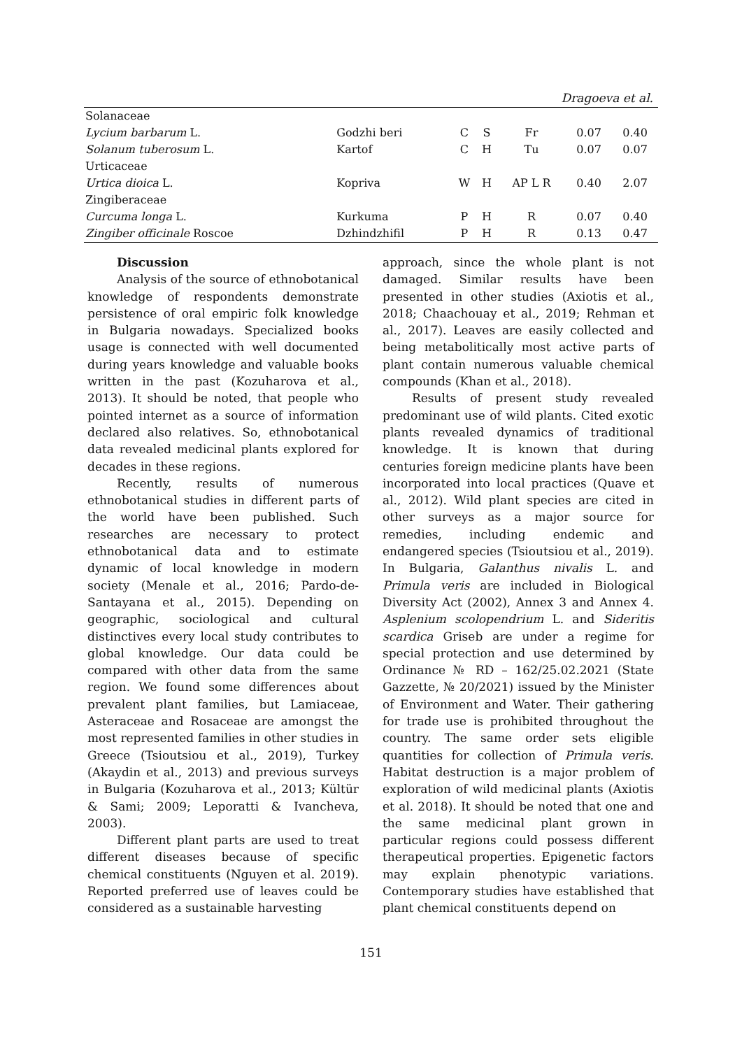Dragoeva et al.
| Solanaceae | | | | | | |
| Lycium barbarum L. | Godzhi beri | C | S | Fr | 0.07 | 0.40 |
| Solanum tuberosum L. | Kartof | C | H | Tu | 0.07 | 0.07 |
| Urticaceae | | | | | | |
| Urtica dioica L. | Kopriva | W | H | AP L R | 0.40 | 2.07 |
| Zingiberaceae | | | | | | |
| Curcuma longa L. | Kurkuma | P | H | R | 0.07 | 0.40 |
| Zingiber officinale Roscoe | Dzhindzhifil | P | H | R | 0.13 | 0.47 |
Discussion
Analysis of the source of ethnobotanical knowledge of respondents demonstrate persistence of oral empiric folk knowledge in Bulgaria nowadays. Specialized books usage is connected with well documented during years knowledge and valuable books written in the past (Kozuharova et al., 2013). It should be noted, that people who pointed internet as a source of information declared also relatives. So, ethnobotanical data revealed medicinal plants explored for decades in these regions.
Recently, results of numerous ethnobotanical studies in different parts of the world have been published. Such researches are necessary to protect ethnobotanical data and to estimate dynamic of local knowledge in modern society (Menale et al., 2016; Pardo-de-Santayana et al., 2015). Depending on geographic, sociological and cultural distinctives every local study contributes to global knowledge. Our data could be compared with other data from the same region. We found some differences about prevalent plant families, but Lamiaceae, Asteraceae and Rosaceae are amongst the most represented families in other studies in Greece (Tsioutsiou et al., 2019), Turkey (Akaydin et al., 2013) and previous surveys in Bulgaria (Kozuharova et al., 2013; Kültür & Sami; 2009; Leporatti & Ivancheva, 2003).
Different plant parts are used to treat different diseases because of specific chemical constituents (Nguyen et al. 2019). Reported preferred use of leaves could be considered as a sustainable harvesting
approach, since the whole plant is not damaged. Similar results have been presented in other studies (Axiotis et al., 2018; Chaachouay et al., 2019; Rehman et al., 2017). Leaves are easily collected and being metabolitically most active parts of plant contain numerous valuable chemical compounds (Khan et al., 2018).
Results of present study revealed predominant use of wild plants. Cited exotic plants revealed dynamics of traditional knowledge. It is known that during centuries foreign medicine plants have been incorporated into local practices (Quave et al., 2012). Wild plant species are cited in other surveys as a major source for remedies, including endemic and endangered species (Tsioutsiou et al., 2019). In Bulgaria, Galanthus nivalis L. and Primula veris are included in Biological Diversity Act (2002), Annex 3 and Annex 4. Asplenium scolopendrium L. and Sideritis scardica Griseb are under a regime for special protection and use determined by Ordinance № RD – 162/25.02.2021 (State Gazzette, № 20/2021) issued by the Minister of Environment and Water. Their gathering for trade use is prohibited throughout the country. The same order sets eligible quantities for collection of Primula veris. Habitat destruction is a major problem of exploration of wild medicinal plants (Axiotis et al. 2018). It should be noted that one and the same medicinal plant grown in particular regions could possess different therapeutical properties. Epigenetic factors may explain phenotypic variations. Contemporary studies have established that plant chemical constituents depend on
151